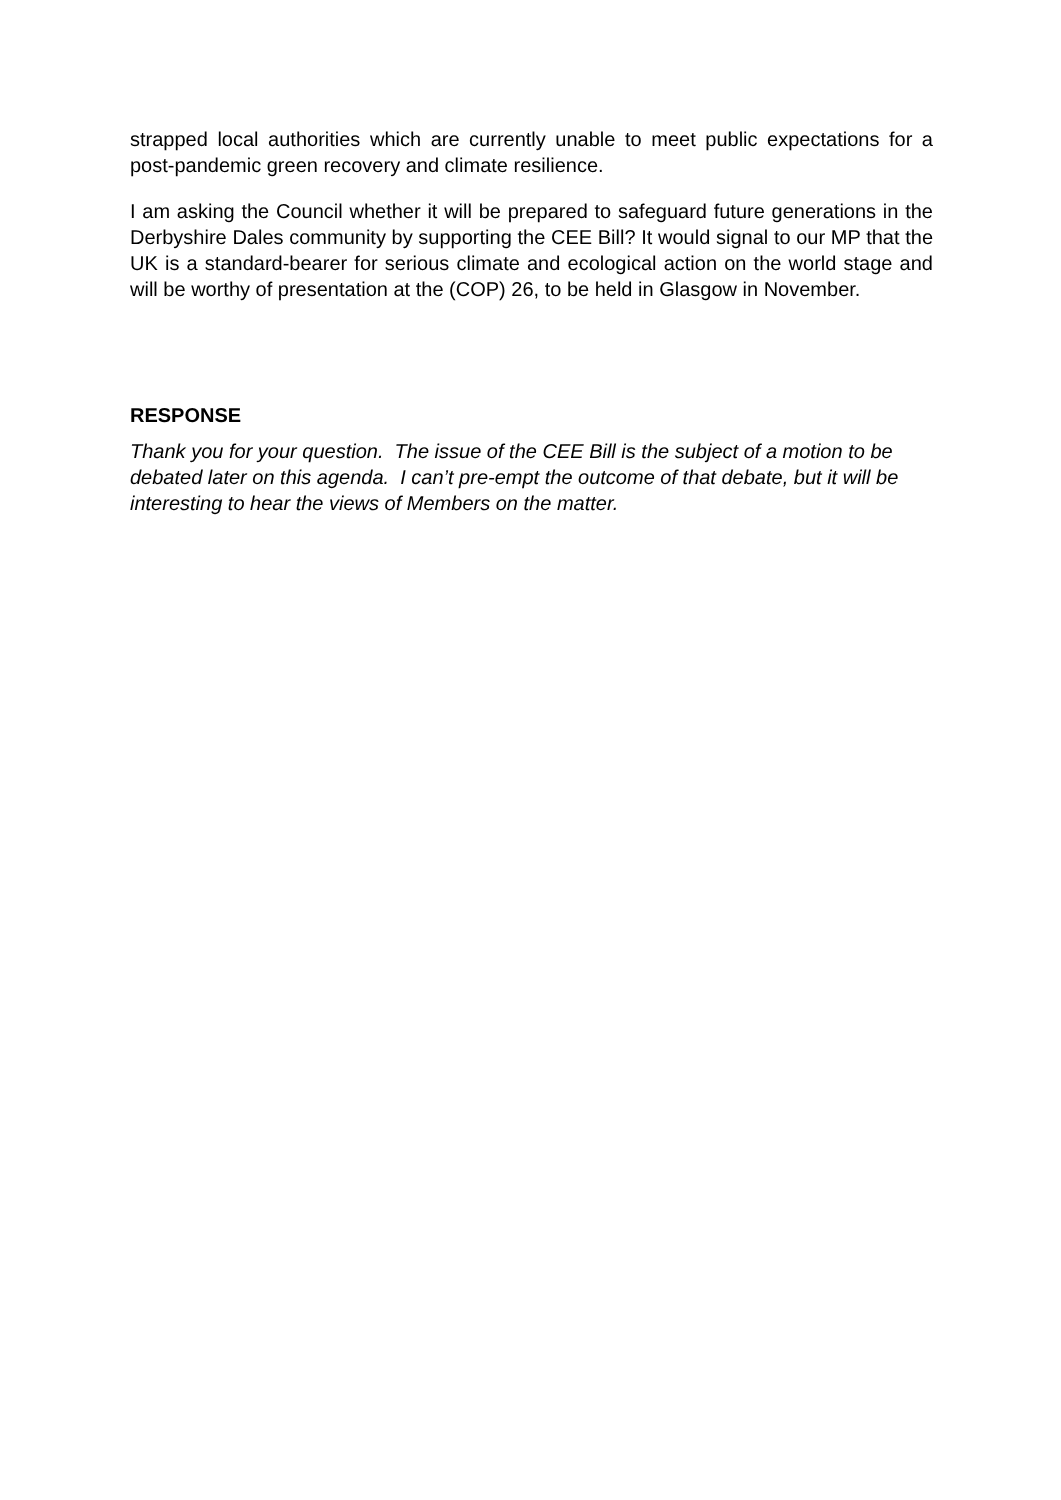strapped local authorities which are currently unable to meet public expectations for a post-pandemic green recovery and climate resilience.
I am asking the Council whether it will be prepared to safeguard future generations in the Derbyshire Dales community by supporting the CEE Bill? It would signal to our MP that the UK is a standard-bearer for serious climate and ecological action on the world stage and will be worthy of presentation at the (COP) 26, to be held in Glasgow in November.
RESPONSE
Thank you for your question. The issue of the CEE Bill is the subject of a motion to be debated later on this agenda. I can’t pre-empt the outcome of that debate, but it will be interesting to hear the views of Members on the matter.